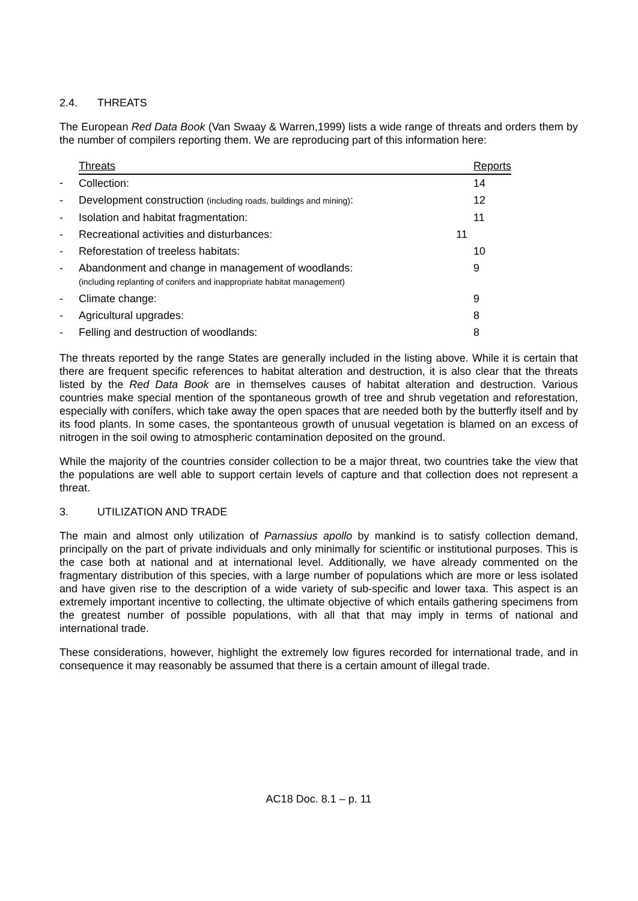2.4. THREATS
The European Red Data Book (Van Swaay & Warren,1999) lists a wide range of threats and orders them by the number of compilers reporting them. We are reproducing part of this information here:
| | Threats | Reports |
| - | Collection: | 14 |
| - | Development construction (including roads, buildings and mining) : | 12 |
| - | Isolation and habitat fragmentation: | 11 |
| - | Recreational activities and disturbances: 11 | |
| - | Reforestation of treeless habitats: | 10 |
| - | Abandonment and change in management of woodlands: (including replanting of conifers and inappropriate habitat management) | 9 |
| - | Climate change: | 9 |
| - | Agricultural upgrades: | 8 |
| - | Felling and destruction of woodlands: | 8 |
The threats reported by the range States are generally included in the listing above. While it is certain that there are frequent specific references to habitat alteration and destruction, it is also clear that the threats listed by the Red Data Book are in themselves causes of habitat alteration and destruction. Various countries make special mention of the spontaneous growth of tree and shrub vegetation and reforestation, especially with conífers, which take away the open spaces that are needed both by the butterfly itself and by its food plants. In some cases, the spontanteous growth of unusual vegetation is blamed on an excess of nitrogen in the soil owing to atmospheric contamination deposited on the ground.
While the majority of the countries consider collection to be a major threat, two countries take the view that the populations are well able to support certain levels of capture and that collection does not represent a threat.
3. UTILIZATION AND TRADE
The main and almost only utilization of Parnassius apollo by mankind is to satisfy collection demand, principally on the part of private individuals and only minimally for scientific or institutional purposes. This is the case both at national and at international level. Additionally, we have already commented on the fragmentary distribution of this species, with a large number of populations which are more or less isolated and have given rise to the description of a wide variety of sub-specific and lower taxa. This aspect is an extremely important incentive to collecting, the ultimate objective of which entails gathering specimens from the greatest number of possible populations, with all that that may imply in terms of national and international trade.
These considerations, however, highlight the extremely low figures recorded for international trade, and in consequence it may reasonably be assumed that there is a certain amount of illegal trade.
AC18 Doc. 8.1 – p. 11